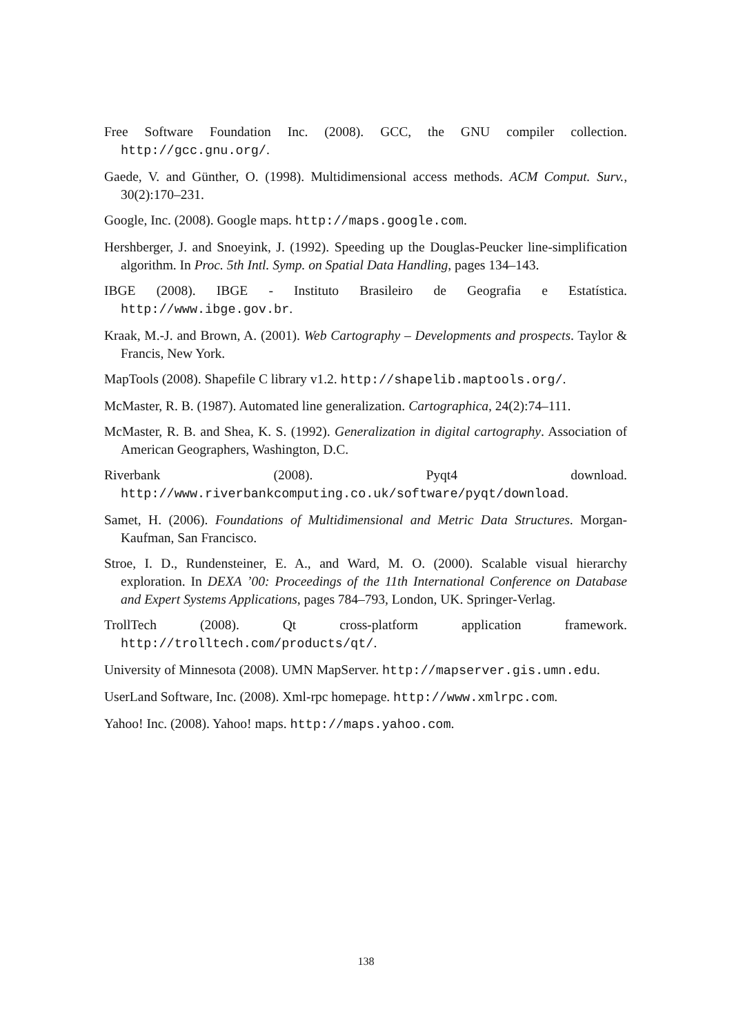Free Software Foundation Inc. (2008). GCC, the GNU compiler collection. http://gcc.gnu.org/.
Gaede, V. and Günther, O. (1998). Multidimensional access methods. ACM Comput. Surv., 30(2):170–231.
Google, Inc. (2008). Google maps. http://maps.google.com.
Hershberger, J. and Snoeyink, J. (1992). Speeding up the Douglas-Peucker line-simplification algorithm. In Proc. 5th Intl. Symp. on Spatial Data Handling, pages 134–143.
IBGE (2008). IBGE - Instituto Brasileiro de Geografia e Estatística. http://www.ibge.gov.br.
Kraak, M.-J. and Brown, A. (2001). Web Cartography – Developments and prospects. Taylor & Francis, New York.
MapTools (2008). Shapefile C library v1.2. http://shapelib.maptools.org/.
McMaster, R. B. (1987). Automated line generalization. Cartographica, 24(2):74–111.
McMaster, R. B. and Shea, K. S. (1992). Generalization in digital cartography. Association of American Geographers, Washington, D.C.
Riverbank (2008). Pyqt4 download. http://www.riverbankcomputing.co.uk/software/pyqt/download.
Samet, H. (2006). Foundations of Multidimensional and Metric Data Structures. Morgan-Kaufman, San Francisco.
Stroe, I. D., Rundensteiner, E. A., and Ward, M. O. (2000). Scalable visual hierarchy exploration. In DEXA ’00: Proceedings of the 11th International Conference on Database and Expert Systems Applications, pages 784–793, London, UK. Springer-Verlag.
TrollTech (2008). Qt cross-platform application framework. http://trolltech.com/products/qt/.
University of Minnesota (2008). UMN MapServer. http://mapserver.gis.umn.edu.
UserLand Software, Inc. (2008). Xml-rpc homepage. http://www.xmlrpc.com.
Yahoo! Inc. (2008). Yahoo! maps. http://maps.yahoo.com.
138